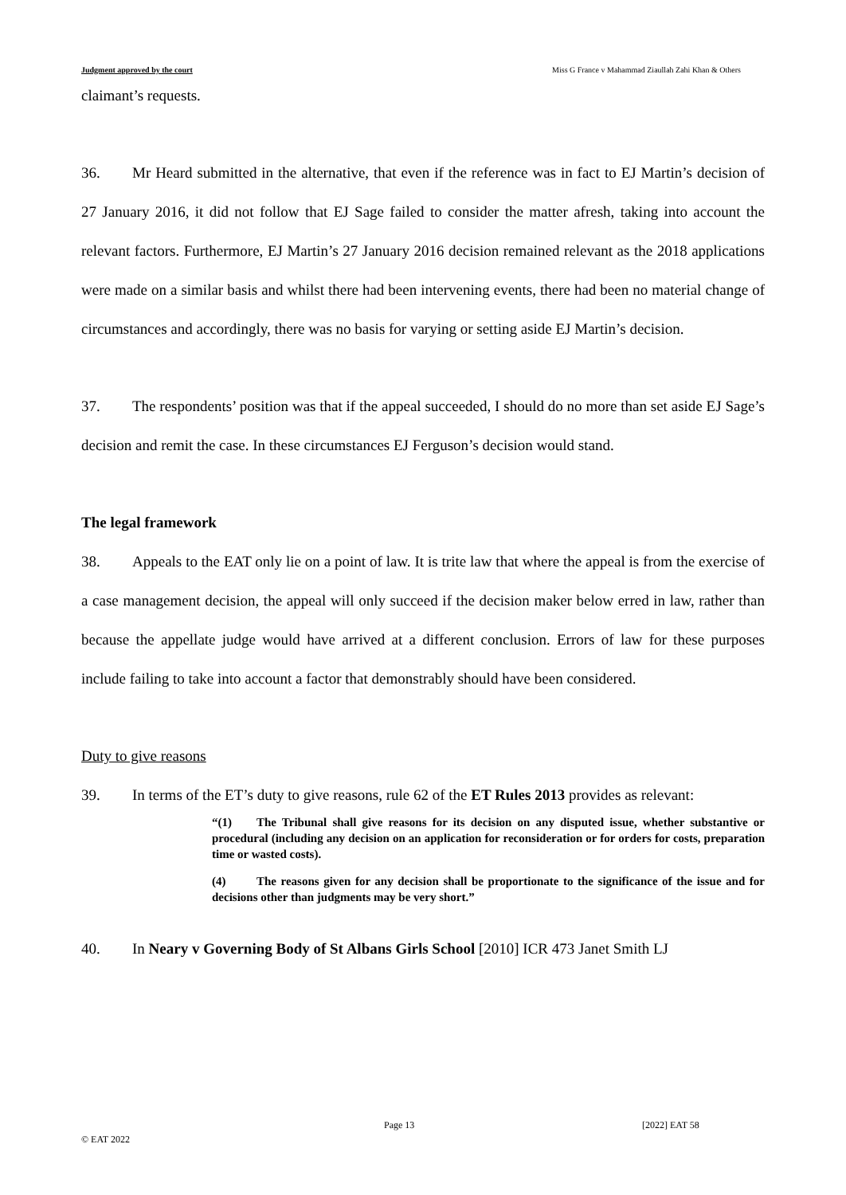Judgment approved by the court Miss G France v Mahammad Ziaullah Zahi Khan & Others
claimant’s requests.
36. Mr Heard submitted in the alternative, that even if the reference was in fact to EJ Martin’s decision of 27 January 2016, it did not follow that EJ Sage failed to consider the matter afresh, taking into account the relevant factors. Furthermore, EJ Martin’s 27 January 2016 decision remained relevant as the 2018 applications were made on a similar basis and whilst there had been intervening events, there had been no material change of circumstances and accordingly, there was no basis for varying or setting aside EJ Martin’s decision.
37. The respondents’ position was that if the appeal succeeded, I should do no more than set aside EJ Sage’s decision and remit the case. In these circumstances EJ Ferguson’s decision would stand.
The legal framework
38. Appeals to the EAT only lie on a point of law. It is trite law that where the appeal is from the exercise of a case management decision, the appeal will only succeed if the decision maker below erred in law, rather than because the appellate judge would have arrived at a different conclusion. Errors of law for these purposes include failing to take into account a factor that demonstrably should have been considered.
Duty to give reasons
39. In terms of the ET’s duty to give reasons, rule 62 of the ET Rules 2013 provides as relevant:
“(1) The Tribunal shall give reasons for its decision on any disputed issue, whether substantive or procedural (including any decision on an application for reconsideration or for orders for costs, preparation time or wasted costs).
(4) The reasons given for any decision shall be proportionate to the significance of the issue and for decisions other than judgments may be very short.”
40. In Neary v Governing Body of St Albans Girls School [2010] ICR 473 Janet Smith LJ
Page 13 [2022] EAT 58
© EAT 2022